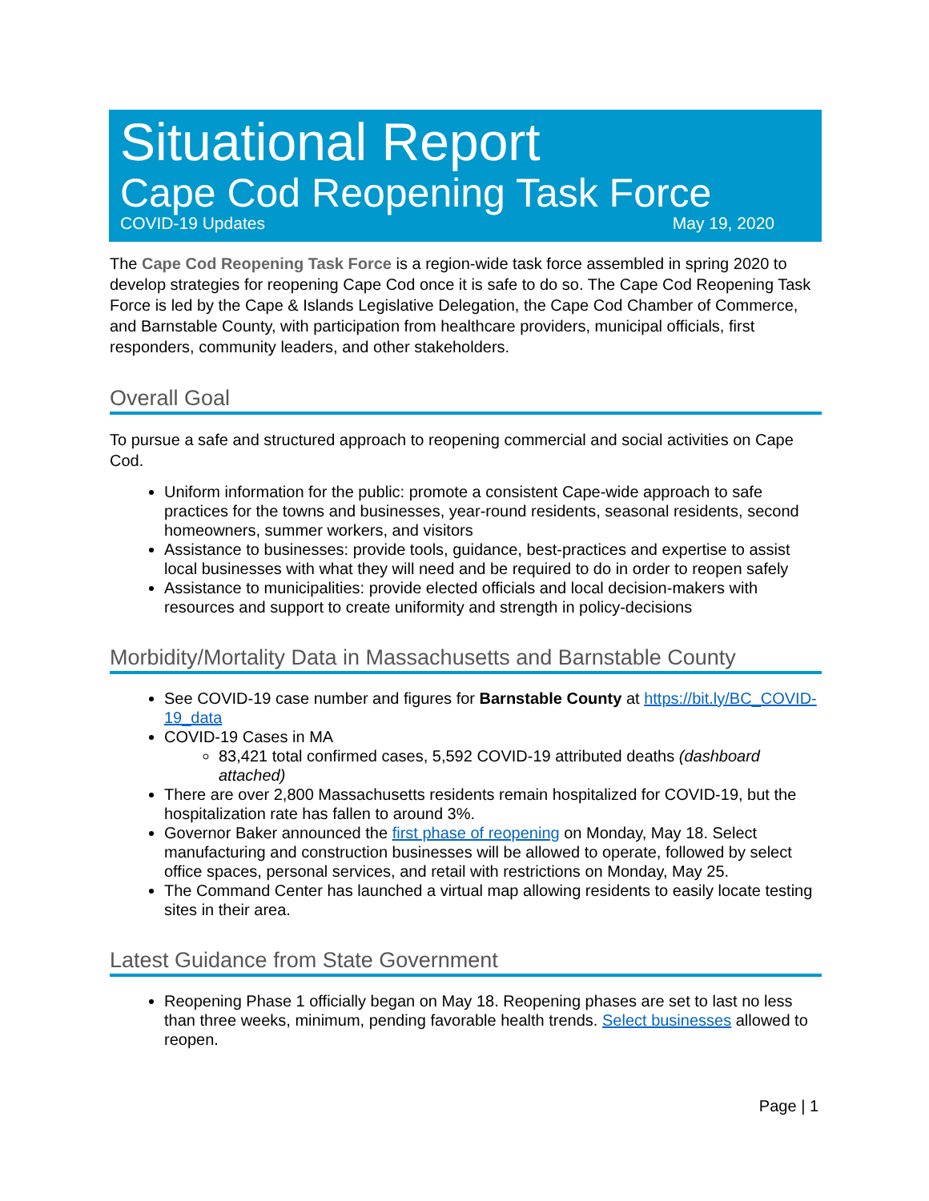Situational Report
Cape Cod Reopening Task Force
COVID-19 Updates May 19, 2020
The Cape Cod Reopening Task Force is a region-wide task force assembled in spring 2020 to develop strategies for reopening Cape Cod once it is safe to do so. The Cape Cod Reopening Task Force is led by the Cape & Islands Legislative Delegation, the Cape Cod Chamber of Commerce, and Barnstable County, with participation from healthcare providers, municipal officials, first responders, community leaders, and other stakeholders.
Overall Goal
To pursue a safe and structured approach to reopening commercial and social activities on Cape Cod.
Uniform information for the public: promote a consistent Cape-wide approach to safe practices for the towns and businesses, year-round residents, seasonal residents, second homeowners, summer workers, and visitors
Assistance to businesses: provide tools, guidance, best-practices and expertise to assist local businesses with what they will need and be required to do in order to reopen safely
Assistance to municipalities: provide elected officials and local decision-makers with resources and support to create uniformity and strength in policy-decisions
Morbidity/Mortality Data in Massachusetts and Barnstable County
See COVID-19 case number and figures for Barnstable County at https://bit.ly/BC_COVID-19_data
COVID-19 Cases in MA
83,421 total confirmed cases, 5,592 COVID-19 attributed deaths (dashboard attached)
There are over 2,800 Massachusetts residents remain hospitalized for COVID-19, but the hospitalization rate has fallen to around 3%.
Governor Baker announced the first phase of reopening on Monday, May 18. Select manufacturing and construction businesses will be allowed to operate, followed by select office spaces, personal services, and retail with restrictions on Monday, May 25.
The Command Center has launched a virtual map allowing residents to easily locate testing sites in their area.
Latest Guidance from State Government
Reopening Phase 1 officially began on May 18. Reopening phases are set to last no less than three weeks, minimum, pending favorable health trends. Select businesses allowed to reopen.
Page | 1